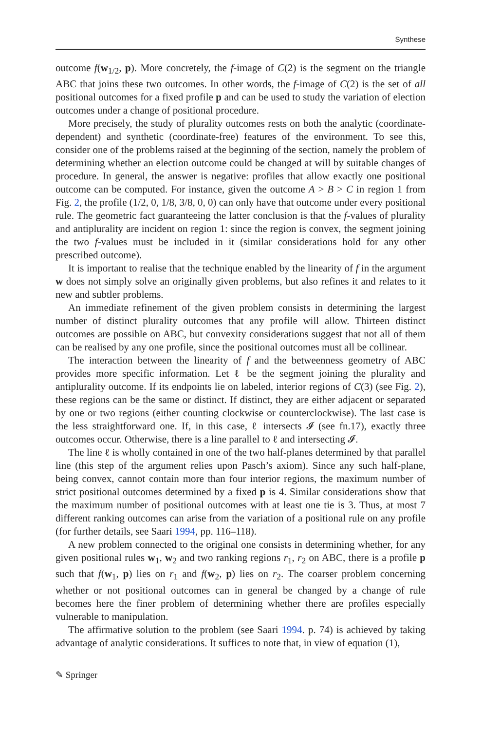Synthese
outcome f(w<sub>1/2</sub>, p). More concretely, the f-image of C(2) is the segment on the triangle ABC that joins these two outcomes. In other words, the f-image of C(2) is the set of all positional outcomes for a fixed profile p and can be used to study the variation of election outcomes under a change of positional procedure.
More precisely, the study of plurality outcomes rests on both the analytic (coordinate-dependent) and synthetic (coordinate-free) features of the environment. To see this, consider one of the problems raised at the beginning of the section, namely the problem of determining whether an election outcome could be changed at will by suitable changes of procedure. In general, the answer is negative: profiles that allow exactly one positional outcome can be computed. For instance, given the outcome A > B > C in region 1 from Fig. 2, the profile (1/2, 0, 1/8, 3/8, 0, 0) can only have that outcome under every positional rule. The geometric fact guaranteeing the latter conclusion is that the f-values of plurality and antiplurality are incident on region 1: since the region is convex, the segment joining the two f-values must be included in it (similar considerations hold for any other prescribed outcome).
It is important to realise that the technique enabled by the linearity of f in the argument w does not simply solve an originally given problems, but also refines it and relates to it new and subtler problems.
An immediate refinement of the given problem consists in determining the largest number of distinct plurality outcomes that any profile will allow. Thirteen distinct outcomes are possible on ABC, but convexity considerations suggest that not all of them can be realised by any one profile, since the positional outcomes must all be collinear.
The interaction between the linearity of f and the betweenness geometry of ABC provides more specific information. Let ℓ be the segment joining the plurality and antiplurality outcome. If its endpoints lie on labeled, interior regions of C(3) (see Fig. 2), these regions can be the same or distinct. If distinct, they are either adjacent or separated by one or two regions (either counting clockwise or counterclockwise). The last case is the less straightforward one. If, in this case, ℓ intersects 𝓘 (see fn.17), exactly three outcomes occur. Otherwise, there is a line parallel to ℓ and intersecting 𝓘.
The line ℓ is wholly contained in one of the two half-planes determined by that parallel line (this step of the argument relies upon Pasch’s axiom). Since any such half-plane, being convex, cannot contain more than four interior regions, the maximum number of strict positional outcomes determined by a fixed p is 4. Similar considerations show that the maximum number of positional outcomes with at least one tie is 3. Thus, at most 7 different ranking outcomes can arise from the variation of a positional rule on any profile (for further details, see Saari 1994, pp. 116–118).
A new problem connected to the original one consists in determining whether, for any given positional rules w<sub>1</sub>, w<sub>2</sub> and two ranking regions r<sub>1</sub>, r<sub>2</sub> on ABC, there is a profile p such that f(w<sub>1</sub>, p) lies on r<sub>1</sub> and f(w<sub>2</sub>, p) lies on r<sub>2</sub>. The coarser problem concerning whether or not positional outcomes can in general be changed by a change of rule becomes here the finer problem of determining whether there are profiles especially vulnerable to manipulation.
The affirmative solution to the problem (see Saari 1994. p. 74) is achieved by taking advantage of analytic considerations. It suffices to note that, in view of equation (1),
✎ Springer